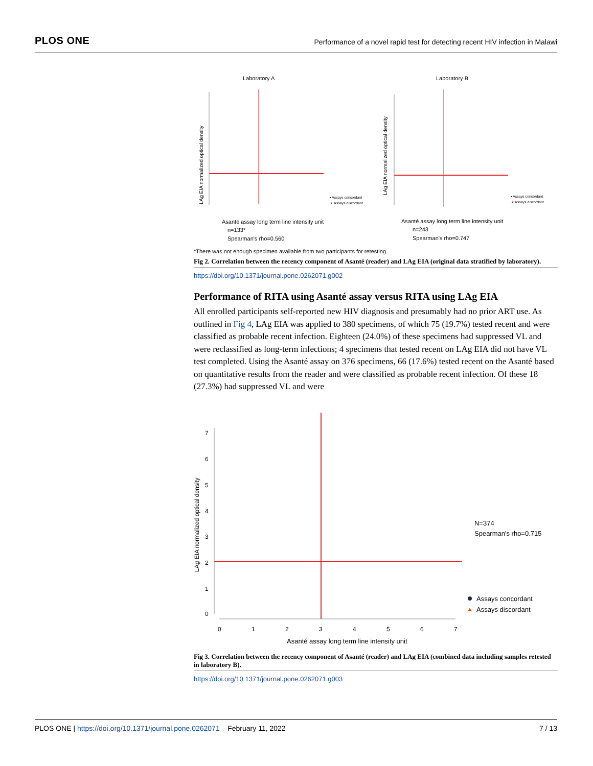PLOS ONE Performance of a novel rapid test for detecting recent HIV infection in Malawi
Laboratory A
LAg EIA normalized optical density
Asanté assay long term line intensity unit
n=133*
Spearman's rho=0.560
• Assays concordant
▲
Assays discordant
Laboratory B
LAg EIA normalized optical density
Asanté assay long term line intensity unit
n=243
Spearman's rho=0.747
• Assays concordant
▲
Assays discordant
*There was not enough specimen available from two participants for retesting
Fig 2. Correlation between the recency component of Asanté (reader) and LAg EIA (original data stratified by laboratory).
https://doi.org/10.1371/journal.pone.0262071.g002
Performance of RITA using Asanté assay versus RITA using LAg EIA
All enrolled participants self-reported new HIV diagnosis and presumably had no prior ART use. As outlined in Fig 4, LAg EIA was applied to 380 specimens, of which 75 (19.7%) tested recent and were classified as probable recent infection. Eighteen (24.0%) of these specimens had suppressed VL and were reclassified as long-term infections; 4 specimens that tested recent on LAg EIA did not have VL test completed. Using the Asanté assay on 376 specimens, 66 (17.6%) tested recent on the Asanté based on quantitative results from the reader and were classified as probable recent infection. Of these 18 (27.3%) had suppressed VL and were
7
6
5
4
3
2
1
0
0
1
2
3
4
5
6
7
LAg EIA normalized optical density
Asanté assay long term line intensity unit
N=374
Spearman's rho=0.715
Assays concordant
▲
Assays discordant
Fig 3. Correlation between the recency component of Asanté (reader) and LAg EIA (combined data including samples retested in laboratory B).
https://doi.org/10.1371/journal.pone.0262071.g003
PLOS ONE | https://doi.org/10.1371/journal.pone.0262071 February 11, 2022 7 / 13